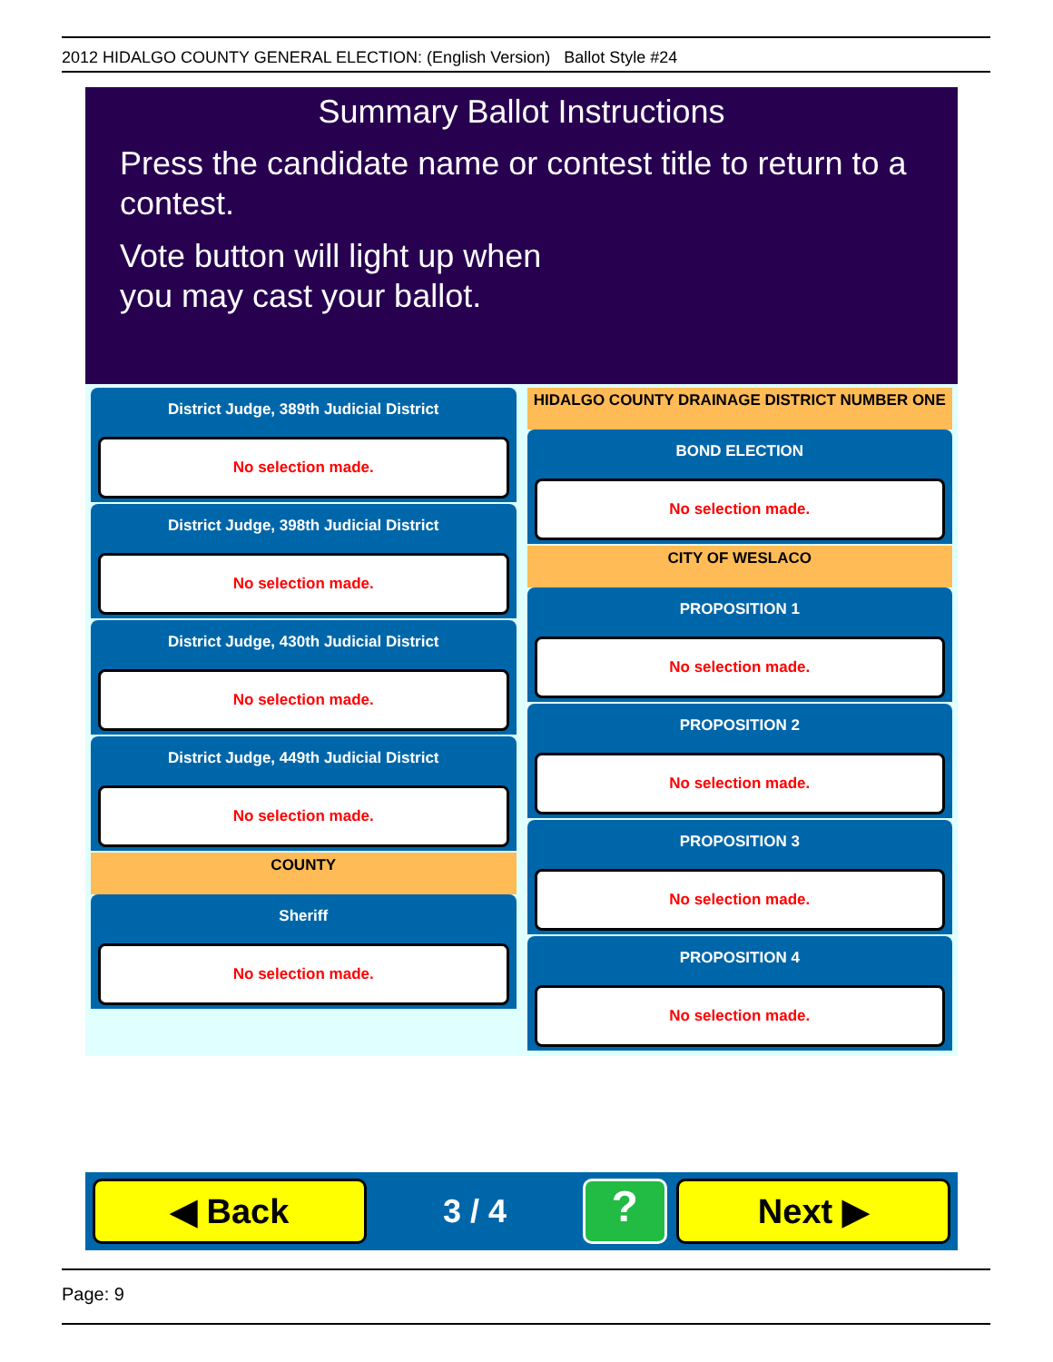2012 HIDALGO COUNTY GENERAL ELECTION: (English Version) Ballot Style #24
Summary Ballot Instructions
Press the candidate name or contest title to return to a contest.
Vote button will light up when
you may cast your ballot.
District Judge, 389th Judicial District
No selection made.
District Judge, 398th Judicial District
No selection made.
District Judge, 430th Judicial District
No selection made.
District Judge, 449th Judicial District
No selection made.
COUNTY
Sheriff
No selection made.
HIDALGO COUNTY DRAINAGE DISTRICT NUMBER ONE
BOND ELECTION
No selection made.
CITY OF WESLACO
PROPOSITION 1
No selection made.
PROPOSITION 2
No selection made.
PROPOSITION 3
No selection made.
PROPOSITION 4
No selection made.
◀ Back
3 / 4
?
Next ▶
Page: 9